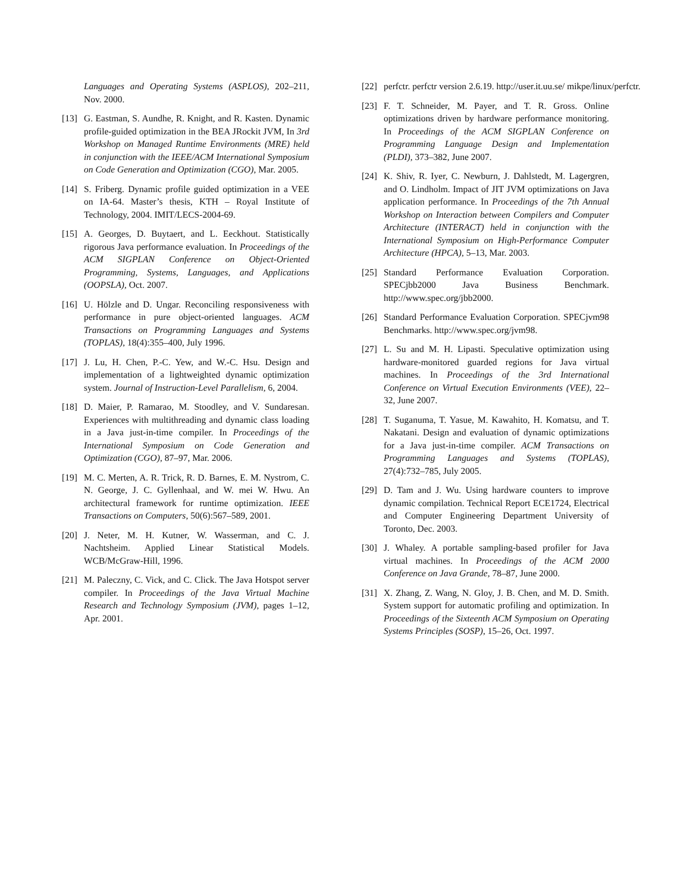Languages and Operating Systems (ASPLOS), 202–211, Nov. 2000.
[13]
G. Eastman, S. Aundhe, R. Knight, and R. Kasten. Dynamic profile-guided optimization in the BEA JRockit JVM, In 3rd Workshop on Managed Runtime Environments (MRE) held in conjunction with the IEEE/ACM International Symposium on Code Generation and Optimization (CGO), Mar. 2005.
[14]
S. Friberg. Dynamic profile guided optimization in a VEE on IA-64. Master’s thesis, KTH – Royal Institute of Technology, 2004. IMIT/LECS-2004-69.
[15]
A. Georges, D. Buytaert, and L. Eeckhout. Statistically rigorous Java performance evaluation. In Proceedings of the ACM SIGPLAN Conference on Object-Oriented Programming, Systems, Languages, and Applications (OOPSLA), Oct. 2007.
[16]
U. Hölzle and D. Ungar. Reconciling responsiveness with performance in pure object-oriented languages. ACM Transactions on Programming Languages and Systems (TOPLAS), 18(4):355–400, July 1996.
[17]
J. Lu, H. Chen, P.-C. Yew, and W.-C. Hsu. Design and implementation of a lightweighted dynamic optimization system. Journal of Instruction-Level Parallelism, 6, 2004.
[18]
D. Maier, P. Ramarao, M. Stoodley, and V. Sundaresan. Experiences with multithreading and dynamic class loading in a Java just-in-time compiler. In Proceedings of the International Symposium on Code Generation and Optimization (CGO), 87–97, Mar. 2006.
[19]
M. C. Merten, A. R. Trick, R. D. Barnes, E. M. Nystrom, C. N. George, J. C. Gyllenhaal, and W. mei W. Hwu. An architectural framework for runtime optimization. IEEE Transactions on Computers, 50(6):567–589, 2001.
[20]
J. Neter, M. H. Kutner, W. Wasserman, and C. J. Nachtsheim. Applied Linear Statistical Models. WCB/McGraw-Hill, 1996.
[21]
M. Paleczny, C. Vick, and C. Click. The Java Hotspot server compiler. In Proceedings of the Java Virtual Machine Research and Technology Symposium (JVM), pages 1–12, Apr. 2001.
[22]
perfctr. perfctr version 2.6.19. http://user.it.uu.se/ mikpe/linux/perfctr.
[23]
F. T. Schneider, M. Payer, and T. R. Gross. Online optimizations driven by hardware performance monitoring. In Proceedings of the ACM SIGPLAN Conference on Programming Language Design and Implementation (PLDI), 373–382, June 2007.
[24]
K. Shiv, R. Iyer, C. Newburn, J. Dahlstedt, M. Lagergren, and O. Lindholm. Impact of JIT JVM optimizations on Java application performance. In Proceedings of the 7th Annual Workshop on Interaction between Compilers and Computer Architecture (INTERACT) held in conjunction with the International Symposium on High-Performance Computer Architecture (HPCA), 5–13, Mar. 2003.
[25]
Standard Performance Evaluation Corporation. SPECjbb2000 Java Business Benchmark. http://www.spec.org/jbb2000.
[26]
Standard Performance Evaluation Corporation. SPECjvm98 Benchmarks. http://www.spec.org/jvm98.
[27]
L. Su and M. H. Lipasti. Speculative optimization using hardware-monitored guarded regions for Java virtual machines. In Proceedings of the 3rd International Conference on Virtual Execution Environments (VEE), 22–32, June 2007.
[28]
T. Suganuma, T. Yasue, M. Kawahito, H. Komatsu, and T. Nakatani. Design and evaluation of dynamic optimizations for a Java just-in-time compiler. ACM Transactions on Programming Languages and Systems (TOPLAS), 27(4):732–785, July 2005.
[29]
D. Tam and J. Wu. Using hardware counters to improve dynamic compilation. Technical Report ECE1724, Electrical and Computer Engineering Department University of Toronto, Dec. 2003.
[30]
J. Whaley. A portable sampling-based profiler for Java virtual machines. In Proceedings of the ACM 2000 Conference on Java Grande, 78–87, June 2000.
[31]
X. Zhang, Z. Wang, N. Gloy, J. B. Chen, and M. D. Smith. System support for automatic profiling and optimization. In Proceedings of the Sixteenth ACM Symposium on Operating Systems Principles (SOSP), 15–26, Oct. 1997.